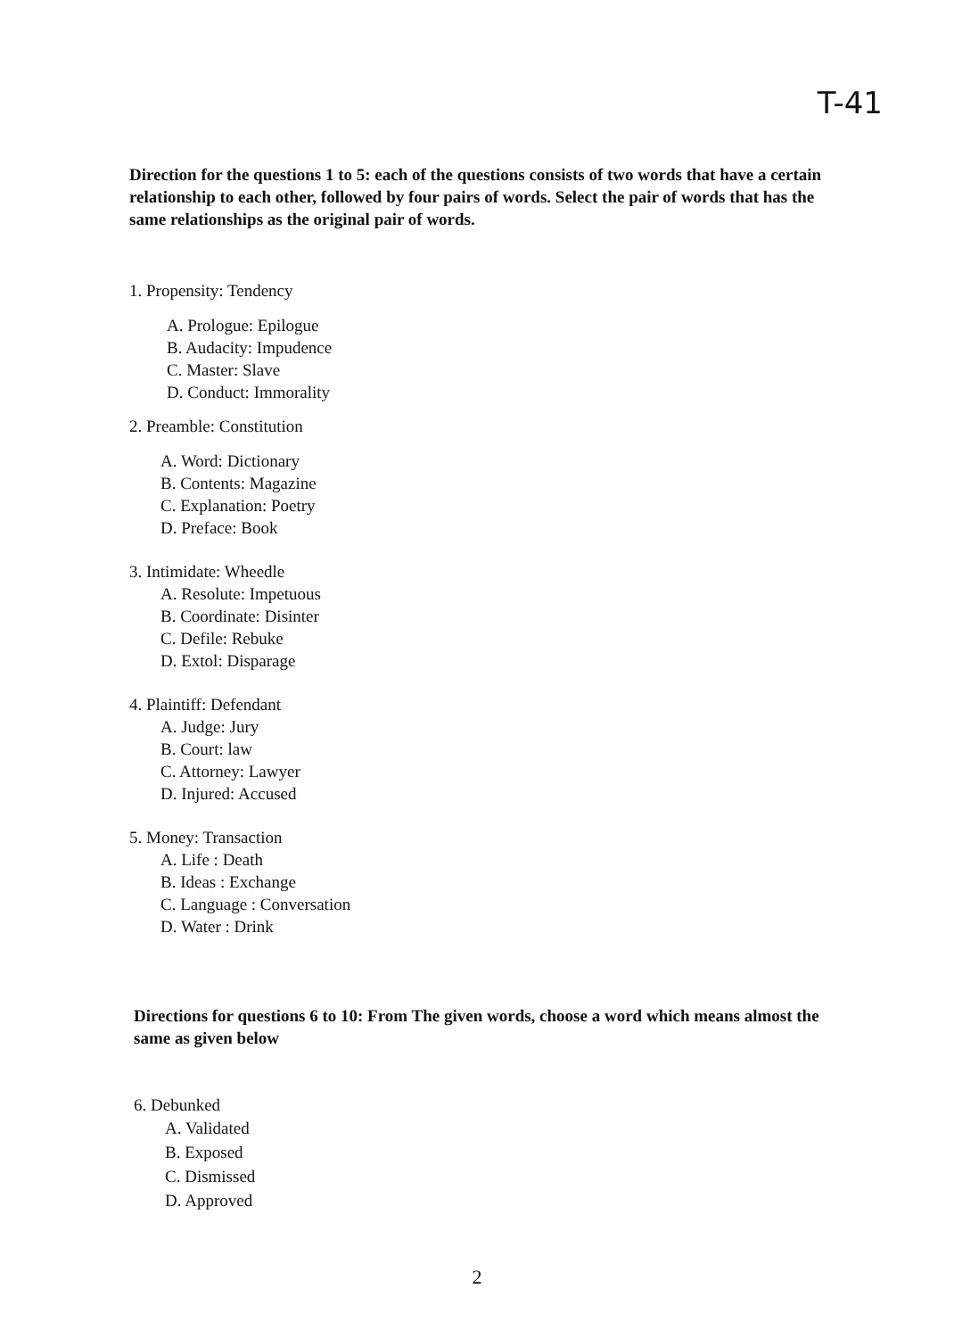T-41
Direction for the questions 1 to 5: each of the questions consists of two words that have a certain relationship to each other, followed by four pairs of words. Select the pair of words that has the same relationships as the original pair of words.
1. Propensity: Tendency
A. Prologue: Epilogue
B. Audacity: Impudence
C. Master: Slave
D. Conduct: Immorality
2. Preamble: Constitution
A. Word: Dictionary
B. Contents: Magazine
C. Explanation: Poetry
D. Preface: Book
3. Intimidate: Wheedle
A. Resolute: Impetuous
B. Coordinate: Disinter
C. Defile: Rebuke
D. Extol: Disparage
4. Plaintiff: Defendant
A. Judge: Jury
B. Court: law
C. Attorney: Lawyer
D. Injured: Accused
5. Money: Transaction
A. Life : Death
B. Ideas : Exchange
C. Language : Conversation
D. Water : Drink
Directions for questions 6 to 10: From The given words, choose a word which means almost the same as given below
6. Debunked
A. Validated
B. Exposed
C. Dismissed
D. Approved
2